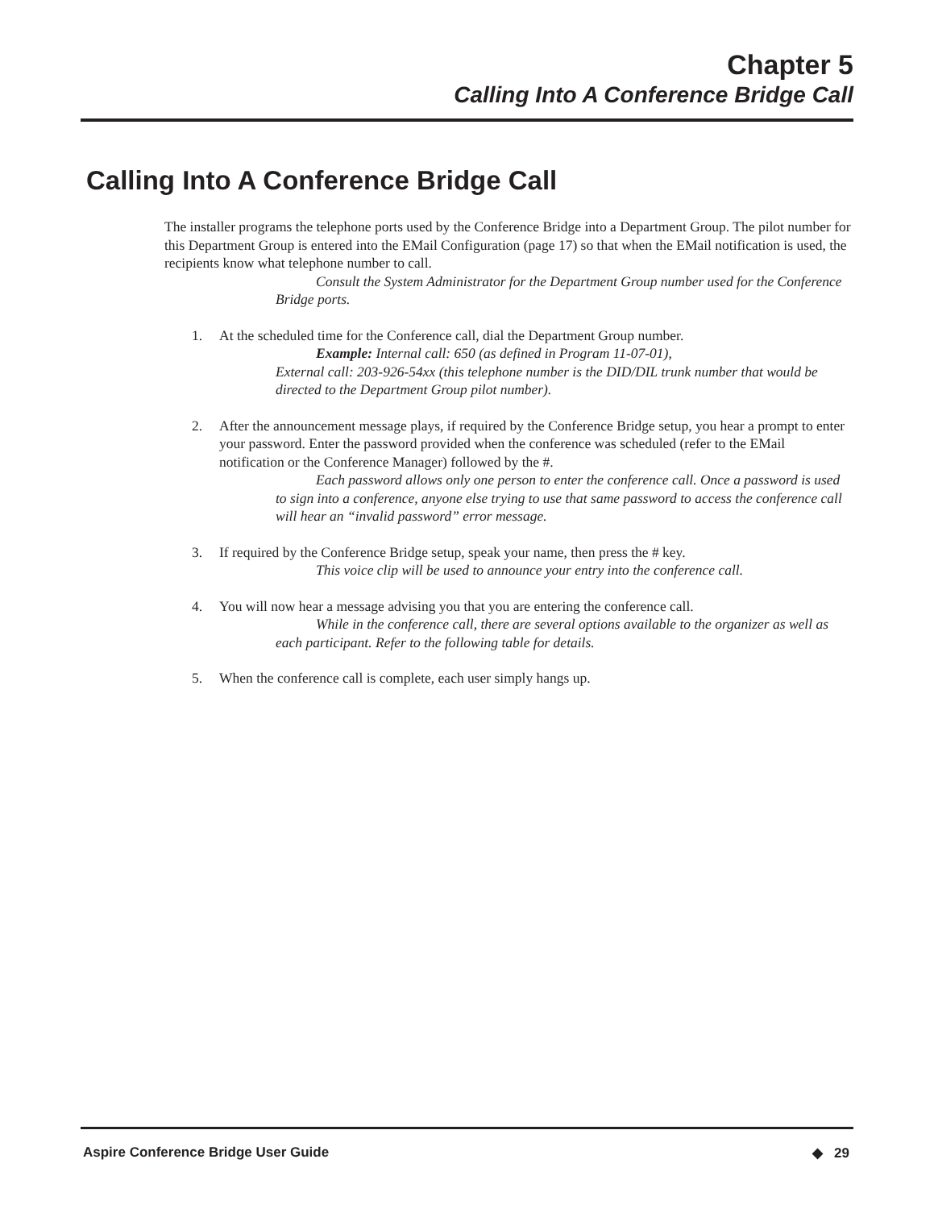Chapter 5
Calling Into A Conference Bridge Call
Calling Into A Conference Bridge Call
The installer programs the telephone ports used by the Conference Bridge into a Department Group. The pilot number for this Department Group is entered into the EMail Configuration (page 17) so that when the EMail notification is used, the recipients know what telephone number to call.
Consult the System Administrator for the Department Group number used for the Conference Bridge ports.
1. At the scheduled time for the Conference call, dial the Department Group number.
Example: Internal call: 650 (as defined in Program 11-07-01),
External call: 203-926-54xx (this telephone number is the DID/DIL trunk number that would be directed to the Department Group pilot number).
2. After the announcement message plays, if required by the Conference Bridge setup, you hear a prompt to enter your password. Enter the password provided when the conference was scheduled (refer to the EMail notification or the Conference Manager) followed by the #.
Each password allows only one person to enter the conference call. Once a password is used to sign into a conference, anyone else trying to use that same password to access the conference call will hear an “invalid password” error message.
3. If required by the Conference Bridge setup, speak your name, then press the # key.
This voice clip will be used to announce your entry into the conference call.
4. You will now hear a message advising you that you are entering the conference call.
While in the conference call, there are several options available to the organizer as well as each participant. Refer to the following table for details.
5. When the conference call is complete, each user simply hangs up.
Aspire Conference Bridge User Guide ◆ 29